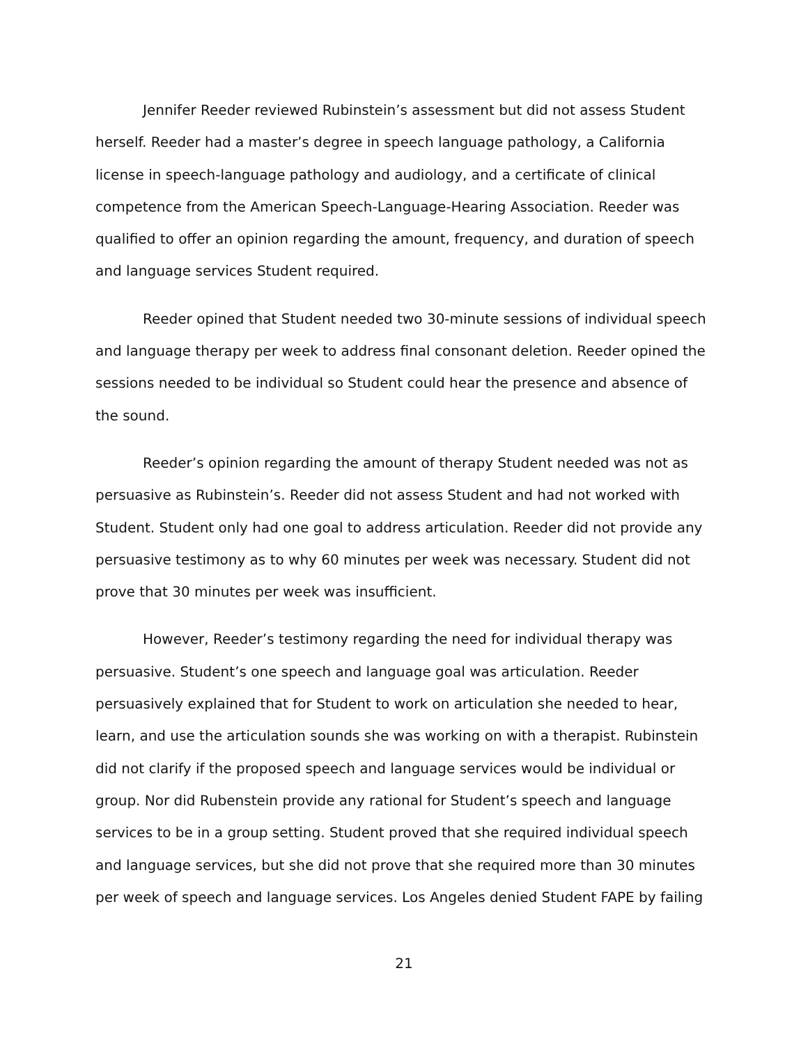Jennifer Reeder reviewed Rubinstein’s assessment but did not assess Student herself. Reeder had a master’s degree in speech language pathology, a California license in speech-language pathology and audiology, and a certificate of clinical competence from the American Speech-Language-Hearing Association. Reeder was qualified to offer an opinion regarding the amount, frequency, and duration of speech and language services Student required.
Reeder opined that Student needed two 30-minute sessions of individual speech and language therapy per week to address final consonant deletion. Reeder opined the sessions needed to be individual so Student could hear the presence and absence of the sound.
Reeder’s opinion regarding the amount of therapy Student needed was not as persuasive as Rubinstein’s. Reeder did not assess Student and had not worked with Student. Student only had one goal to address articulation. Reeder did not provide any persuasive testimony as to why 60 minutes per week was necessary. Student did not prove that 30 minutes per week was insufficient.
However, Reeder’s testimony regarding the need for individual therapy was persuasive. Student’s one speech and language goal was articulation. Reeder persuasively explained that for Student to work on articulation she needed to hear, learn, and use the articulation sounds she was working on with a therapist. Rubinstein did not clarify if the proposed speech and language services would be individual or group. Nor did Rubenstein provide any rational for Student’s speech and language services to be in a group setting. Student proved that she required individual speech and language services, but she did not prove that she required more than 30 minutes per week of speech and language services. Los Angeles denied Student FAPE by failing
21